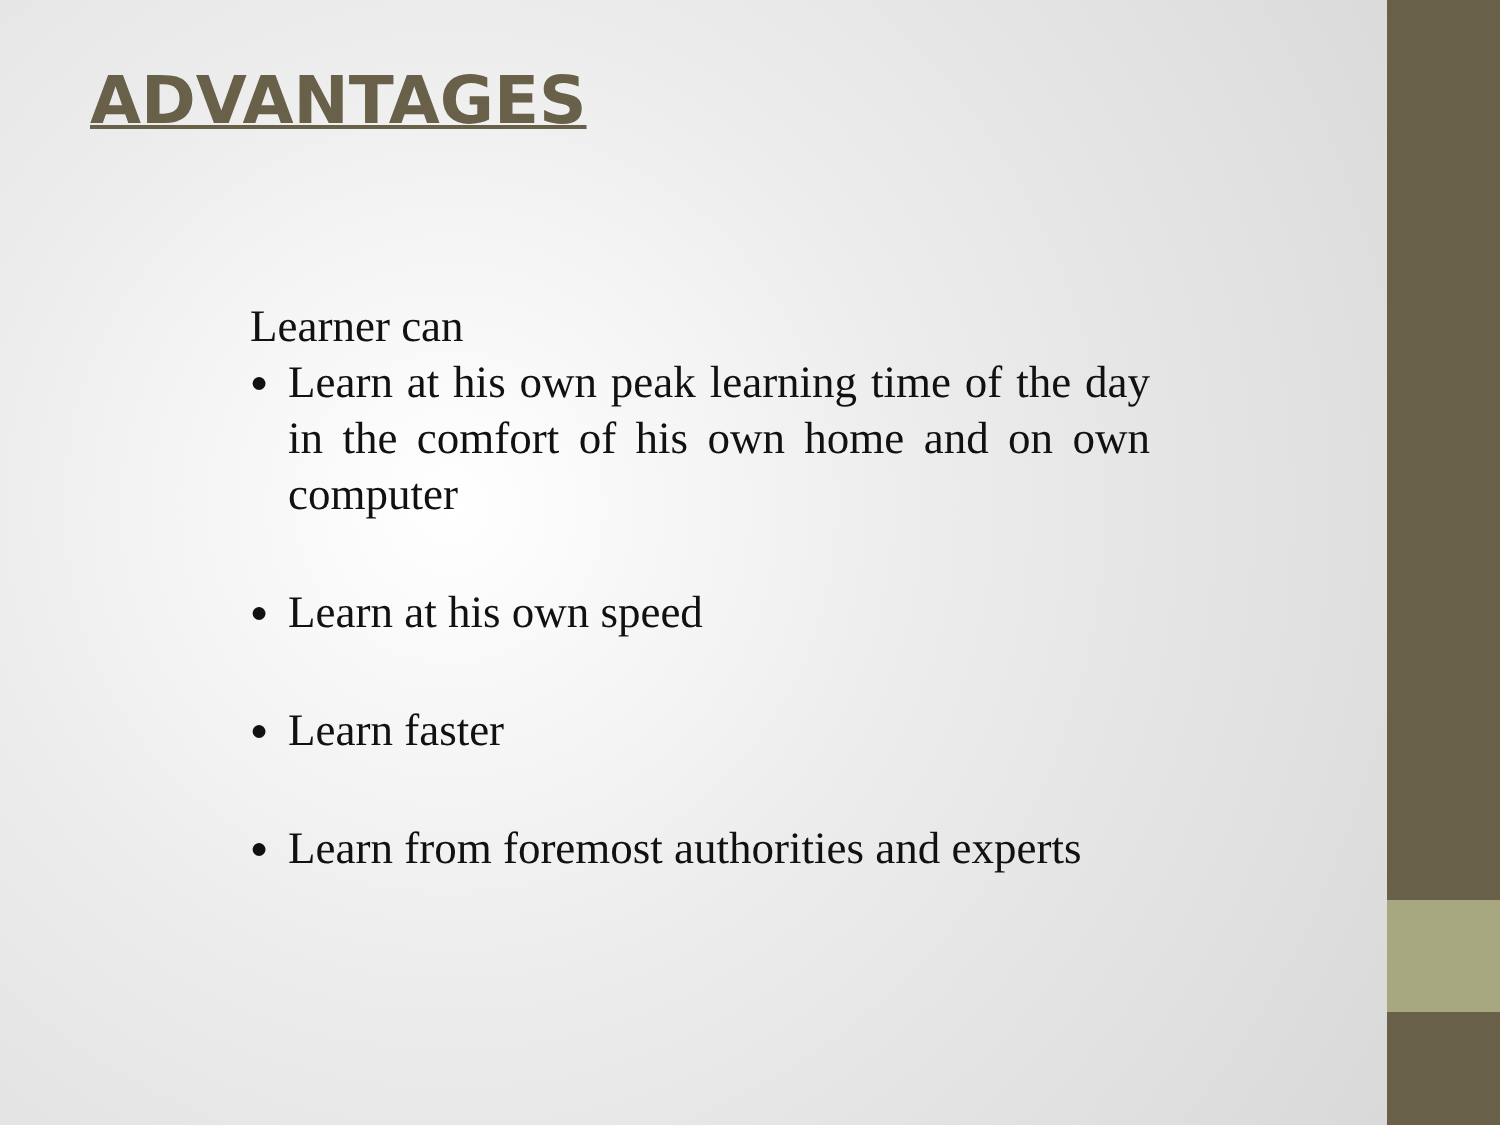ADVANTAGES
Learner can
● Learn at his own peak learning time of the day in the comfort of his own home and on own computer
● Learn at his own speed
● Learn faster
● Learn from foremost authorities and experts